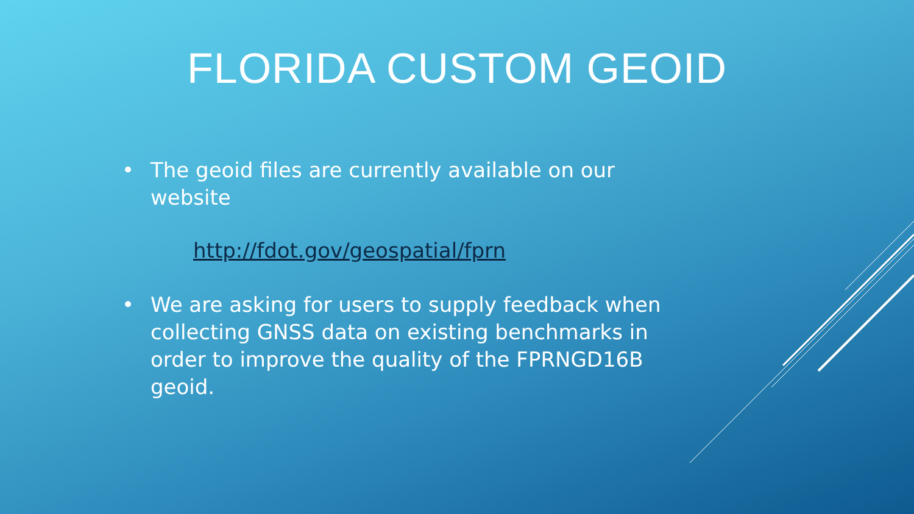FLORIDA CUSTOM GEOID
• The geoid files are currently available on our website
http://fdot.gov/geospatial/fprn
• We are asking for users to supply feedback when collecting GNSS data on existing benchmarks in order to improve the quality of the FPRNGD16B geoid.